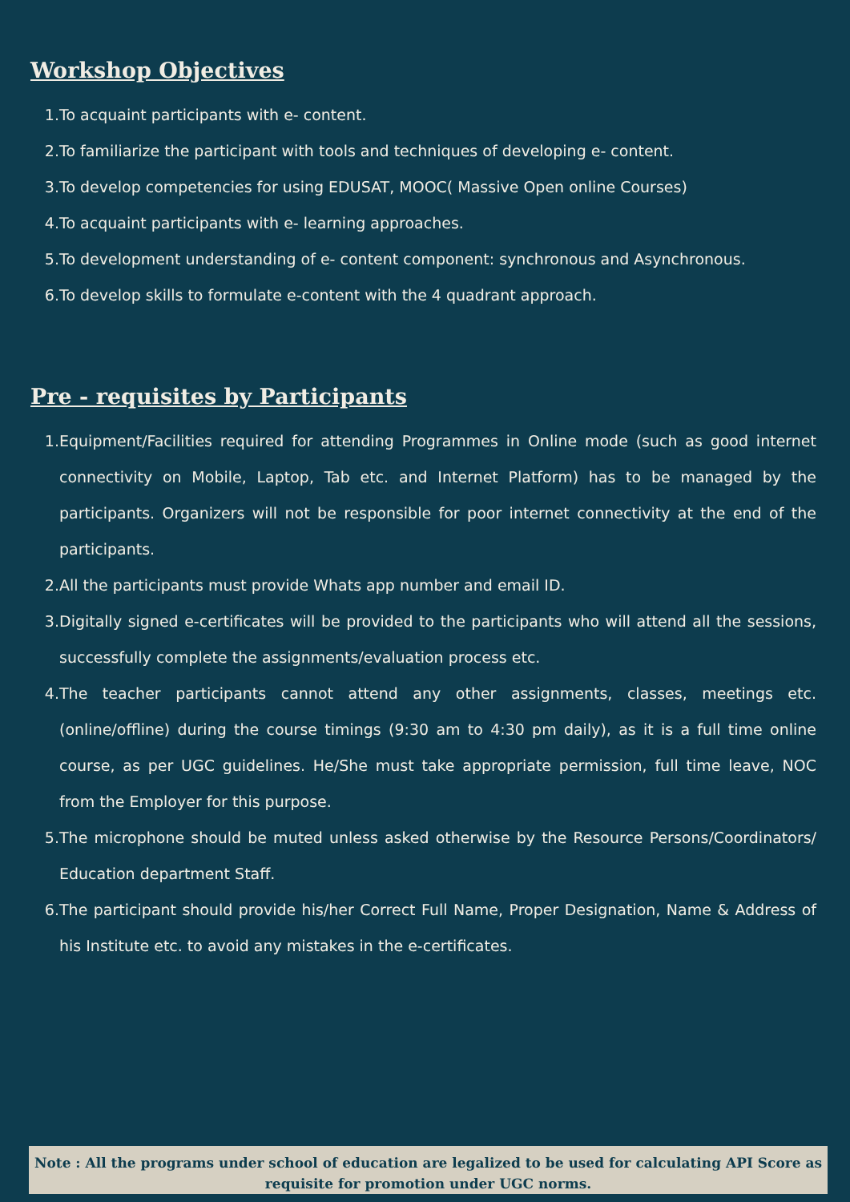Workshop Objectives
1. To acquaint participants with e- content.
2. To familiarize the participant with tools and techniques of developing e- content.
3. To develop competencies for using EDUSAT, MOOC( Massive Open online Courses)
4. To acquaint participants with e- learning approaches.
5. To development understanding of e- content component: synchronous and Asynchronous.
6. To develop skills to formulate e-content with the 4 quadrant approach.
Pre - requisites by Participants
1. Equipment/Facilities required for attending Programmes in Online mode (such as good internet connectivity on Mobile, Laptop, Tab etc. and Internet Platform) has to be managed by the participants. Organizers will not be responsible for poor internet connectivity at the end of the participants.
2. All the participants must provide Whats app number and email ID.
3. Digitally signed e-certificates will be provided to the participants who will attend all the sessions, successfully complete the assignments/evaluation process etc.
4. The teacher participants cannot attend any other assignments, classes, meetings etc. (online/offline) during the course timings (9:30 am to 4:30 pm daily), as it is a full time online course, as per UGC guidelines. He/She must take appropriate permission, full time leave, NOC from the Employer for this purpose.
5. The microphone should be muted unless asked otherwise by the Resource Persons/Coordinators/ Education department Staff.
6. The participant should provide his/her Correct Full Name, Proper Designation, Name & Address of his Institute etc. to avoid any mistakes in the e-certificates.
Note : All the programs under school of education are legalized to be used for calculating API Score as requisite for promotion under UGC norms.